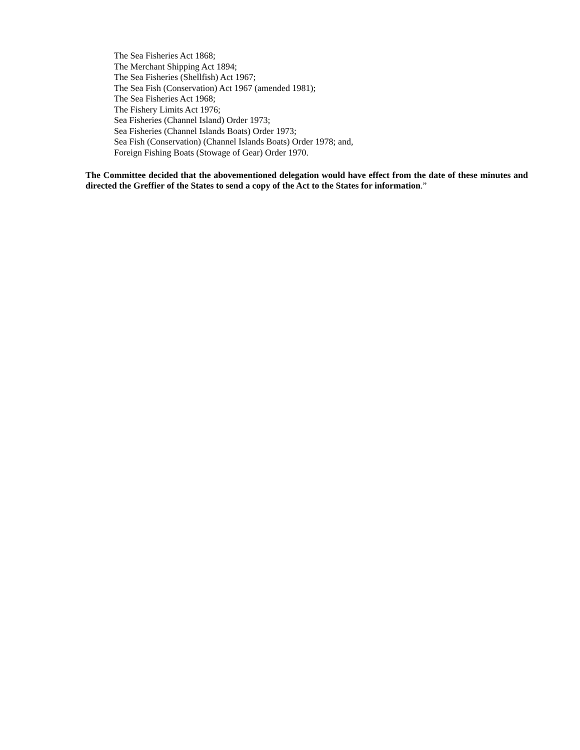The Sea Fisheries Act 1868;
The Merchant Shipping Act 1894;
The Sea Fisheries (Shellfish) Act 1967;
The Sea Fish (Conservation) Act 1967 (amended 1981);
The Sea Fisheries Act 1968;
The Fishery Limits Act 1976;
Sea Fisheries (Channel Island) Order 1973;
Sea Fisheries (Channel Islands Boats) Order 1973;
Sea Fish (Conservation) (Channel Islands Boats) Order 1978; and,
Foreign Fishing Boats (Stowage of Gear) Order 1970.
The Committee decided that the abovementioned delegation would have effect from the date of these minutes and directed the Greffier of the States to send a copy of the Act to the States for information.”